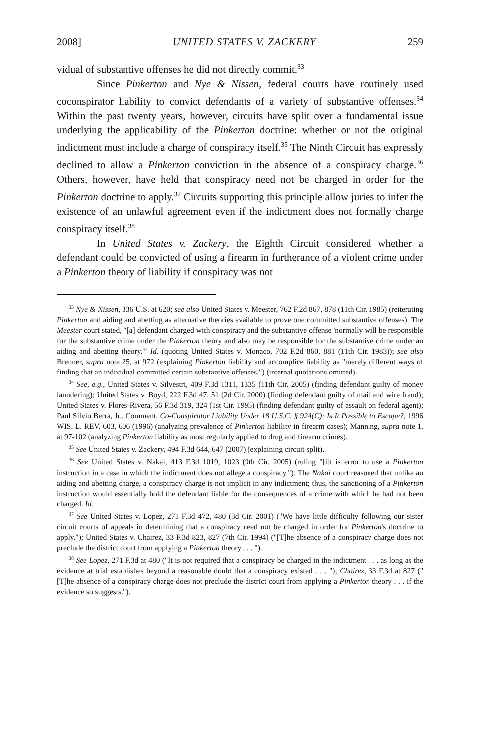2008] UNITED STATES V. ZACKERY 259
vidual of substantive offenses he did not directly commit.<sup>33</sup>
Since Pinkerton and Nye & Nissen, federal courts have routinely used coconspirator liability to convict defendants of a variety of substantive offenses.<sup>34</sup> Within the past twenty years, however, circuits have split over a fundamental issue underlying the applicability of the Pinkerton doctrine: whether or not the original indictment must include a charge of conspiracy itself.<sup>35</sup> The Ninth Circuit has expressly declined to allow a Pinkerton conviction in the absence of a conspiracy charge.<sup>36</sup> Others, however, have held that conspiracy need not be charged in order for the Pinkerton doctrine to apply.<sup>37</sup> Circuits supporting this principle allow juries to infer the existence of an unlawful agreement even if the indictment does not formally charge conspiracy itself.<sup>38</sup>
In United States v. Zackery, the Eighth Circuit considered whether a defendant could be convicted of using a firearm in furtherance of a violent crime under a Pinkerton theory of liability if conspiracy was not
<sup>33</sup> Nye & Nissen, 336 U.S. at 620; see also United States v. Meester, 762 F.2d 867, 878 (11th Cir. 1985) (reiterating Pinkerton and aiding and abetting as alternative theories available to prove one committed substantive offenses). The Meester court stated, "[a] defendant charged with conspiracy and the substantive offense 'normally will be responsible for the substantive crime under the Pinkerton theory and also may be responsible for the substantive crime under an aiding and abetting theory.'" Id. (quoting United States v. Monaco, 702 F.2d 860, 881 (11th Cir. 1983)); see also Brenner, supra note 25, at 972 (explaining Pinkerton liability and accomplice liability as "merely different ways of finding that an individual committed certain substantive offenses.") (internal quotations omitted).
<sup>34</sup> See, e.g., United States v. Silvestri, 409 F.3d 1311, 1335 (11th Cir. 2005) (finding defendant guilty of money laundering); United States v. Boyd, 222 F.3d 47, 51 (2d Cir. 2000) (finding defendant guilty of mail and wire fraud); United States v. Flores-Rivera, 56 F.3d 319, 324 (1st Cir. 1995) (finding defendant guilty of assault on federal agent); Paul Silvio Berra, Jr., Comment, Co-Conspirator Liability Under 18 U.S.C. § 924(C): Is It Possible to Escape?, 1996 WIS. L. REV. 603, 606 (1996) (analyzing prevalence of Pinkerton liability in firearm cases); Manning, supra note 1, at 97-102 (analyzing Pinkerton liability as most regularly applied to drug and firearm crimes).
<sup>35</sup> See United States v. Zackery, 494 F.3d 644, 647 (2007) (explaining circuit split).
<sup>36</sup> See United States v. Nakai, 413 F.3d 1019, 1023 (9th Cir. 2005) (ruling "[i]t is error to use a Pinkerton instruction in a case in which the indictment does not allege a conspiracy."). The Nakai court reasoned that unlike an aiding and abetting charge, a conspiracy charge is not implicit in any indictment; thus, the sanctioning of a Pinkerton instruction would essentially hold the defendant liable for the consequences of a crime with which he had not been charged. Id.
<sup>37</sup> See United States v. Lopez, 271 F.3d 472, 480 (3d Cir. 2001) ("We have little difficulty following our sister circuit courts of appeals in determining that a conspiracy need not be charged in order for Pinkerton's doctrine to apply."); United States v. Chairez, 33 F.3d 823, 827 (7th Cir. 1994) ("[T]he absence of a conspiracy charge does not preclude the district court from applying a Pinkerton theory . . . ").
<sup>38</sup> See Lopez, 271 F.3d at 480 ("It is not required that a conspiracy be charged in the indictment . . . as long as the evidence at trial establishes beyond a reasonable doubt that a conspiracy existed . . . "); Chairez, 33 F.3d at 827 ("[T]he absence of a conspiracy charge does not preclude the district court from applying a Pinkerton theory . . . if the evidence so suggests.").